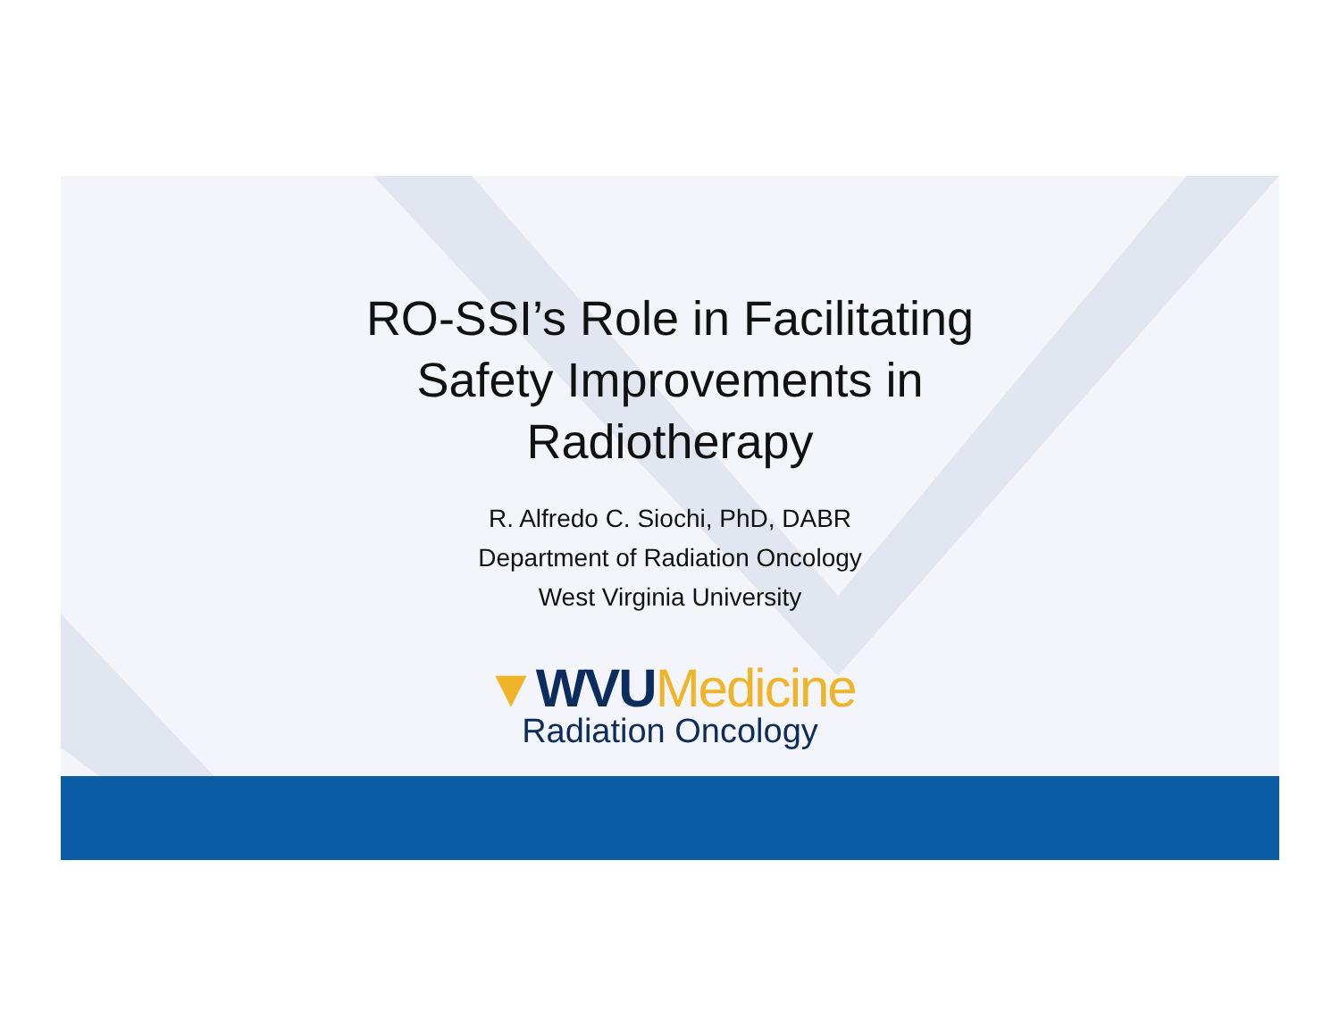RO-SSI’s Role in Facilitating
Safety Improvements in
Radiotherapy
R. Alfredo C. Siochi, PhD, DABR
Department of Radiation Oncology
West Virginia University
▼WVUMedicine
Radiation Oncology